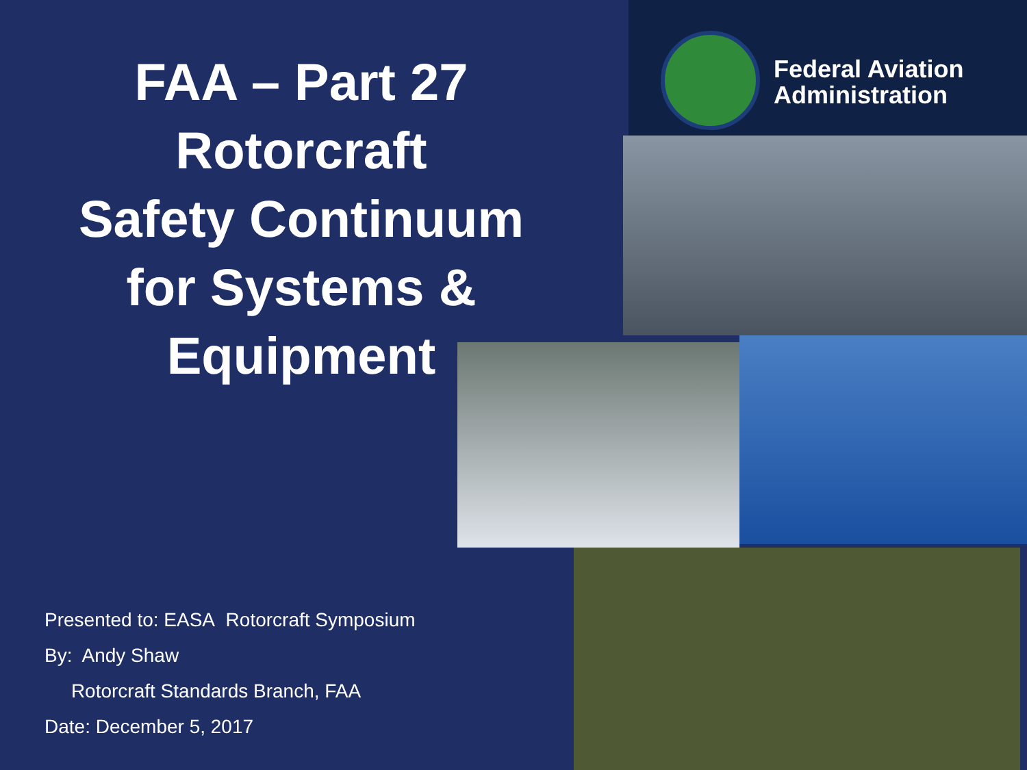FAA – Part 27
Rotorcraft
Safety Continuum
for Systems &
Equipment
Federal Aviation
Administration
Presented to: EASA Rotorcraft Symposium
By: Andy Shaw
Rotorcraft Standards Branch, FAA
Date: December 5, 2017